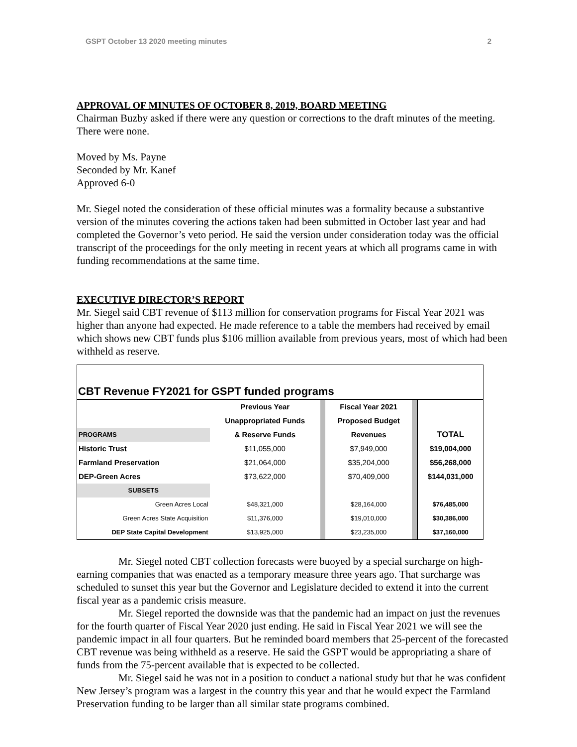GSPT October 13 2020 meeting minutes 2
APPROVAL OF MINUTES OF OCTOBER 8, 2019, BOARD MEETING
Chairman Buzby asked if there were any question or corrections to the draft minutes of the meeting. There were none.
Moved by Ms. Payne
Seconded by Mr. Kanef
Approved 6-0
Mr. Siegel noted the consideration of these official minutes was a formality because a substantive version of the minutes covering the actions taken had been submitted in October last year and had completed the Governor’s veto period. He said the version under consideration today was the official transcript of the proceedings for the only meeting in recent years at which all programs came in with funding recommendations at the same time.
EXECUTIVE DIRECTOR’S REPORT
Mr. Siegel said CBT revenue of $113 million for conservation programs for Fiscal Year 2021 was higher than anyone had expected. He made reference to a table the members had received by email which shows new CBT funds plus $106 million available from previous years, most of which had been withheld as reserve.
CBT Revenue FY2021 for GSPT funded programs
| | Previous Year | | Fiscal Year 2021 | | |
| | Unappropriated Funds | | Proposed Budget | | |
| PROGRAMS | & Reserve Funds | | Revenues | | TOTAL |
| Historic Trust | $11,055,000 | | $7,949,000 | | $19,004,000 |
| Farmland Preservation | $21,064,000 | | $35,204,000 | | $56,268,000 |
| DEP-Green Acres | $73,622,000 | | $70,409,000 | | $144,031,000 |
| SUBSETS | | | | | |
| Green Acres Local | $48,321,000 | | $28,164,000 | | $76,485,000 |
| Green Acres State Acquisition | $11,376,000 | | $19,010,000 | | $30,386,000 |
| DEP State Capital Development | $13,925,000 | | $23,235,000 | | $37,160,000 |
Mr. Siegel noted CBT collection forecasts were buoyed by a special surcharge on high-earning companies that was enacted as a temporary measure three years ago. That surcharge was scheduled to sunset this year but the Governor and Legislature decided to extend it into the current fiscal year as a pandemic crisis measure.
Mr. Siegel reported the downside was that the pandemic had an impact on just the revenues for the fourth quarter of Fiscal Year 2020 just ending. He said in Fiscal Year 2021 we will see the pandemic impact in all four quarters. But he reminded board members that 25-percent of the forecasted CBT revenue was being withheld as a reserve. He said the GSPT would be appropriating a share of funds from the 75-percent available that is expected to be collected.
Mr. Siegel said he was not in a position to conduct a national study but that he was confident New Jersey’s program was a largest in the country this year and that he would expect the Farmland Preservation funding to be larger than all similar state programs combined.